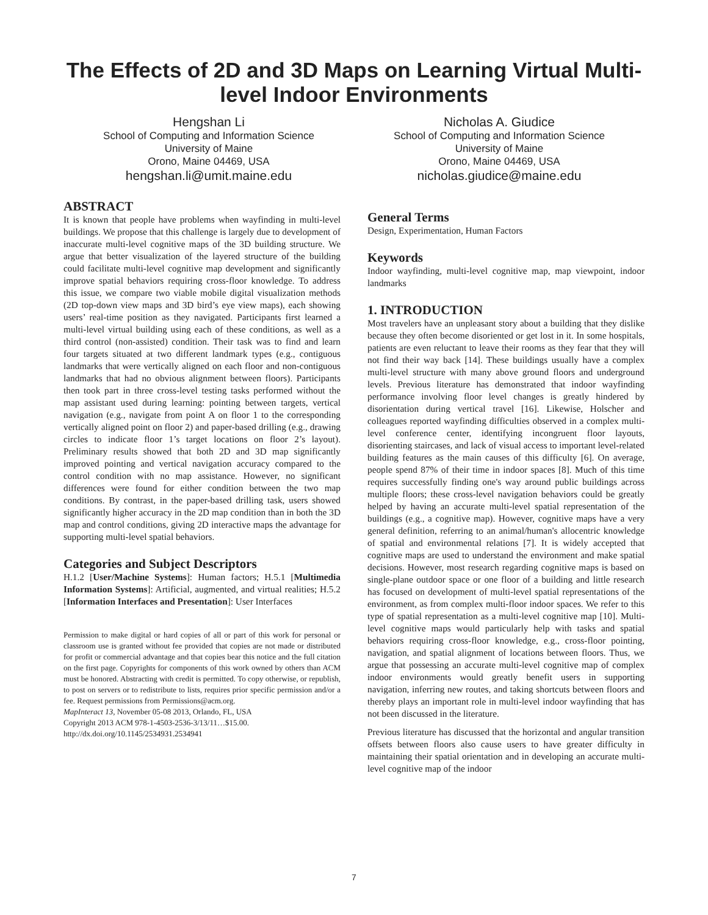The Effects of 2D and 3D Maps on Learning Virtual Multi-level Indoor Environments
Hengshan Li
School of Computing and Information Science
University of Maine
Orono, Maine 04469, USA
hengshan.li@umit.maine.edu
Nicholas A. Giudice
School of Computing and Information Science
University of Maine
Orono, Maine 04469, USA
nicholas.giudice@maine.edu
ABSTRACT
It is known that people have problems when wayfinding in multi-level buildings. We propose that this challenge is largely due to development of inaccurate multi-level cognitive maps of the 3D building structure. We argue that better visualization of the layered structure of the building could facilitate multi-level cognitive map development and significantly improve spatial behaviors requiring cross-floor knowledge. To address this issue, we compare two viable mobile digital visualization methods (2D top-down view maps and 3D bird’s eye view maps), each showing users’ real-time position as they navigated. Participants first learned a multi-level virtual building using each of these conditions, as well as a third control (non-assisted) condition. Their task was to find and learn four targets situated at two different landmark types (e.g., contiguous landmarks that were vertically aligned on each floor and non-contiguous landmarks that had no obvious alignment between floors). Participants then took part in three cross-level testing tasks performed without the map assistant used during learning: pointing between targets, vertical navigation (e.g., navigate from point A on floor 1 to the corresponding vertically aligned point on floor 2) and paper-based drilling (e.g., drawing circles to indicate floor 1’s target locations on floor 2’s layout). Preliminary results showed that both 2D and 3D map significantly improved pointing and vertical navigation accuracy compared to the control condition with no map assistance. However, no significant differences were found for either condition between the two map conditions. By contrast, in the paper-based drilling task, users showed significantly higher accuracy in the 2D map condition than in both the 3D map and control conditions, giving 2D interactive maps the advantage for supporting multi-level spatial behaviors.
Categories and Subject Descriptors
H.1.2 [User/Machine Systems]: Human factors; H.5.1 [Multimedia Information Systems]: Artificial, augmented, and virtual realities; H.5.2 [Information Interfaces and Presentation]: User Interfaces
Permission to make digital or hard copies of all or part of this work for personal or classroom use is granted without fee provided that copies are not made or distributed for profit or commercial advantage and that copies bear this notice and the full citation on the first page. Copyrights for components of this work owned by others than ACM must be honored. Abstracting with credit is permitted. To copy otherwise, or republish, to post on servers or to redistribute to lists, requires prior specific permission and/or a fee. Request permissions from Permissions@acm.org.
MapInteract 13, November 05-08 2013, Orlando, FL, USA
Copyright 2013 ACM 978-1-4503-2536-3/13/11…$15.00.
http://dx.doi.org/10.1145/2534931.2534941
General Terms
Design, Experimentation, Human Factors
Keywords
Indoor wayfinding, multi-level cognitive map, map viewpoint, indoor landmarks
1. INTRODUCTION
Most travelers have an unpleasant story about a building that they dislike because they often become disoriented or get lost in it. In some hospitals, patients are even reluctant to leave their rooms as they fear that they will not find their way back [14]. These buildings usually have a complex multi-level structure with many above ground floors and underground levels. Previous literature has demonstrated that indoor wayfinding performance involving floor level changes is greatly hindered by disorientation during vertical travel [16]. Likewise, Holscher and colleagues reported wayfinding difficulties observed in a complex multi-level conference center, identifying incongruent floor layouts, disorienting staircases, and lack of visual access to important level-related building features as the main causes of this difficulty [6]. On average, people spend 87% of their time in indoor spaces [8]. Much of this time requires successfully finding one's way around public buildings across multiple floors; these cross-level navigation behaviors could be greatly helped by having an accurate multi-level spatial representation of the buildings (e.g., a cognitive map). However, cognitive maps have a very general definition, referring to an animal/human's allocentric knowledge of spatial and environmental relations [7]. It is widely accepted that cognitive maps are used to understand the environment and make spatial decisions. However, most research regarding cognitive maps is based on single-plane outdoor space or one floor of a building and little research has focused on development of multi-level spatial representations of the environment, as from complex multi-floor indoor spaces. We refer to this type of spatial representation as a multi-level cognitive map [10]. Multi-level cognitive maps would particularly help with tasks and spatial behaviors requiring cross-floor knowledge, e.g., cross-floor pointing, navigation, and spatial alignment of locations between floors. Thus, we argue that possessing an accurate multi-level cognitive map of complex indoor environments would greatly benefit users in supporting navigation, inferring new routes, and taking shortcuts between floors and thereby plays an important role in multi-level indoor wayfinding that has not been discussed in the literature.
Previous literature has discussed that the horizontal and angular transition offsets between floors also cause users to have greater difficulty in maintaining their spatial orientation and in developing an accurate multi-level cognitive map of the indoor
7